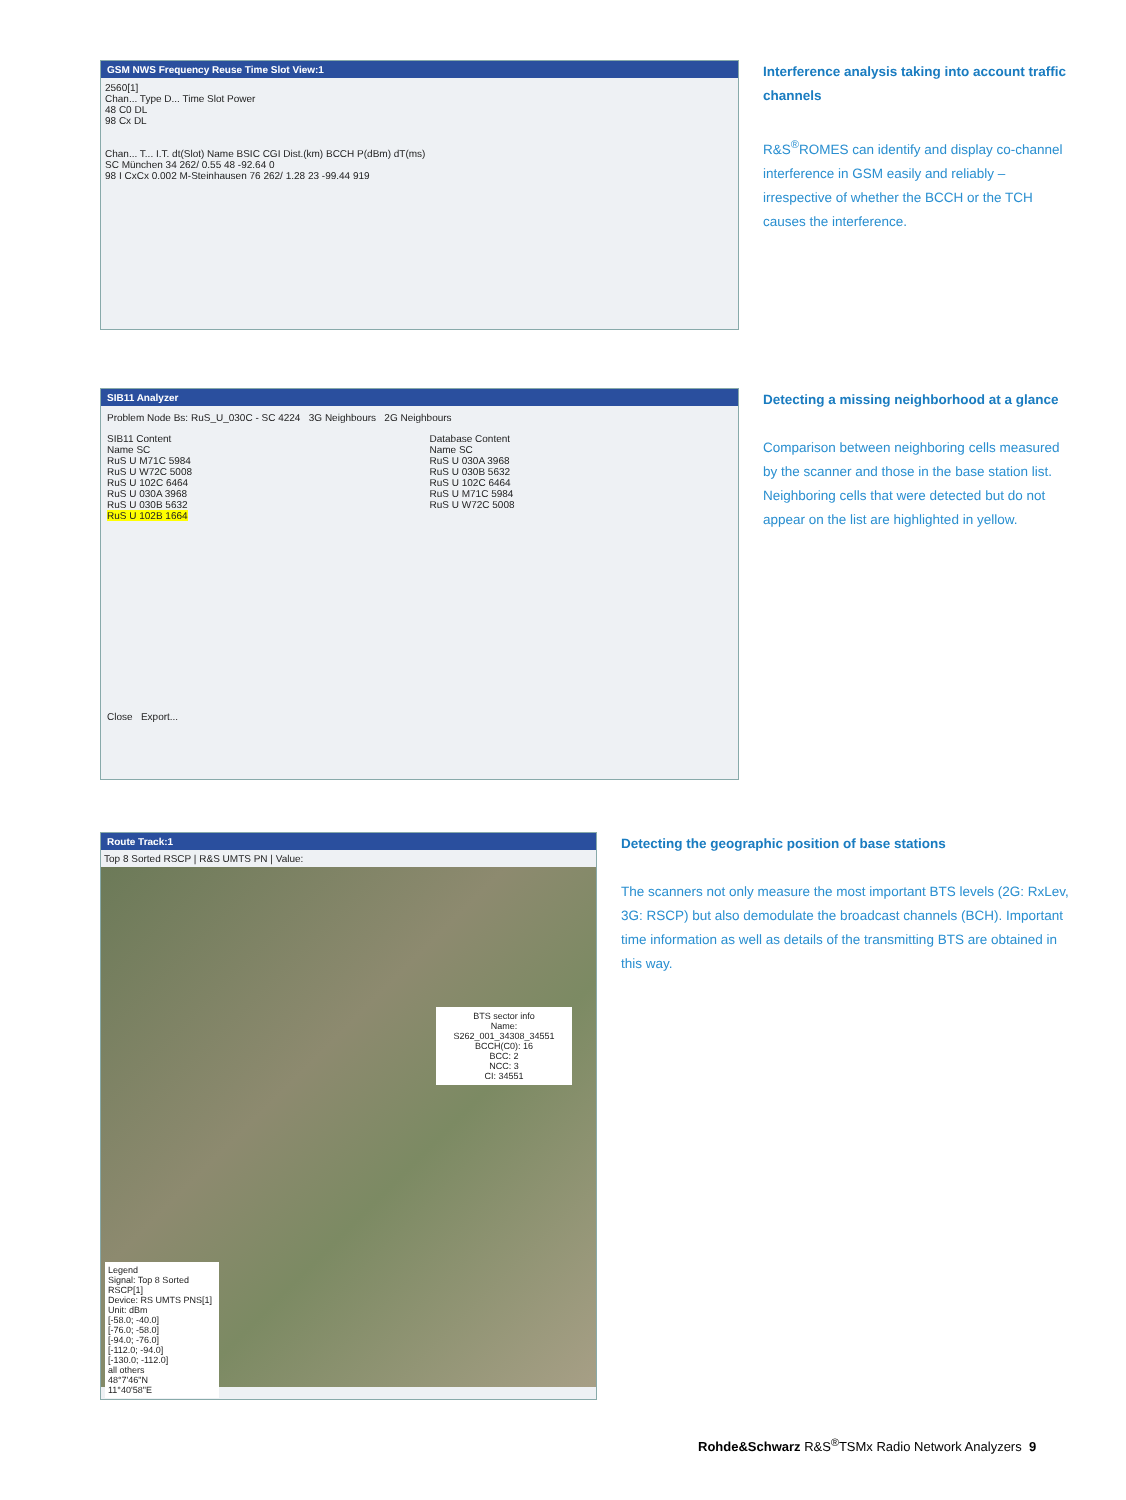GSM NWS Frequency Reuse Time Slot View:1
2560[1]
Chan... Type D... Time Slot Power
48 C0 DL
98 Cx DL
Chan... T... I.T. dt(Slot) Name BSIC CGI Dist.(km) BCCH P(dBm) dT(ms)
SC München 34 262/ 0.55 48 -92.64 0
98 I CxCx 0.002 M-Steinhausen 76 262/ 1.28 23 -99.44 919
Interference analysis taking into account traffic channels
R&S<sup>®</sup>ROMES can identify and display co-channel interference in GSM easily and reliably – irrespective of whether the BCCH or the TCH causes the interference.
SIB11 Analyzer
Problem Node Bs: RuS_U_030C - SC 4224 3G Neighbours 2G Neighbours
SIB11 Content
Name SC
RuS U M71C 5984
RuS U W72C 5008
RuS U 102C 6464
RuS U 030A 3968
RuS U 030B 5632
RuS U 102B 1664
Database Content
Name SC
RuS U 030A 3968
RuS U 030B 5632
RuS U 102C 6464
RuS U M71C 5984
RuS U W72C 5008
Close Export...
Detecting a missing neighborhood at a glance
Comparison between neighboring cells measured by the scanner and those in the base station list. Neighboring cells that were detected but do not appear on the list are highlighted in yellow.
Route Track:1
Top 8 Sorted RSCP | R&S UMTS PN | Value:
BTS sector info
Name: S262_001_34308_34551
BCCH(C0): 16
BCC: 2
NCC: 3
CI: 34551
Legend
Signal: Top 8 Sorted RSCP[1]
Device: RS UMTS PNS[1]
Unit: dBm
[-58.0; -40.0]
[-76.0; -58.0]
[-94.0; -76.0]
[-112.0; -94.0]
[-130.0; -112.0]
all others
48°7'46"N
11°40'58"E
Detecting the geographic position of base stations
The scanners not only measure the most important BTS levels (2G: RxLev, 3G: RSCP) but also demodulate the broadcast channels (BCH). Important time information as well as details of the transmitting BTS are obtained in this way.
Rohde&Schwarz R&S<sup>®</sup>TSMx Radio Network Analyzers 9